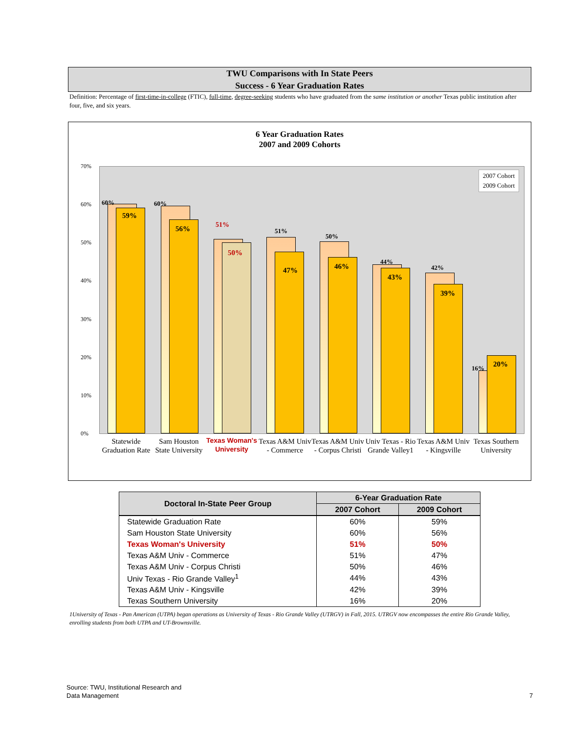TWU Comparisons with In State Peers
Success - 6 Year Graduation Rates
Definition: Percentage of first-time-in-college (FTIC), full-time, degree-seeking students who have graduated from the same institution or another Texas public institution after four, five, and six years.
6 Year Graduation Rates
2007 and 2009 Cohorts
70%
60%
50%
40%
30%
20%
10%
0%
2007 Cohort
2009 Cohort
60%
59%
60%
56% 51%
50%
51%
47%
50%
46%
44%
43%
42%
39%
16% 20%
Statewide Graduation Rate
Sam Houston State University
Texas Woman's University
Texas A&M Univ - Commerce
Texas A&M Univ - Corpus Christi
Univ Texas - Rio Grande Valley1
Texas A&M Univ - Kingsville
Texas Southern University
| Doctoral In-State Peer Group | 6-Year Graduation Rate | |
| --- | --- | --- |
| | 2007 Cohort | 2009 Cohort |
| Statewide Graduation Rate | 60% | 59% |
| Sam Houston State University | 60% | 56% |
| Texas Woman's University | 51% | 50% |
| Texas A&M Univ - Commerce | 51% | 47% |
| Texas A&M Univ - Corpus Christi | 50% | 46% |
| Univ Texas - Rio Grande Valley<sup>1</sup> | 44% | 43% |
| Texas A&M Univ - Kingsville | 42% | 39% |
| Texas Southern University | 16% | 20% |
1University of Texas - Pan American (UTPA) began operations as University of Texas - Rio Grande Valley (UTRGV) in Fall, 2015. UTRGV now encompasses the entire Rio Grande Valley, enrolling students from both UTPA and UT-Brownsville.
Source: TWU, Institutional Research and
Data Management
7